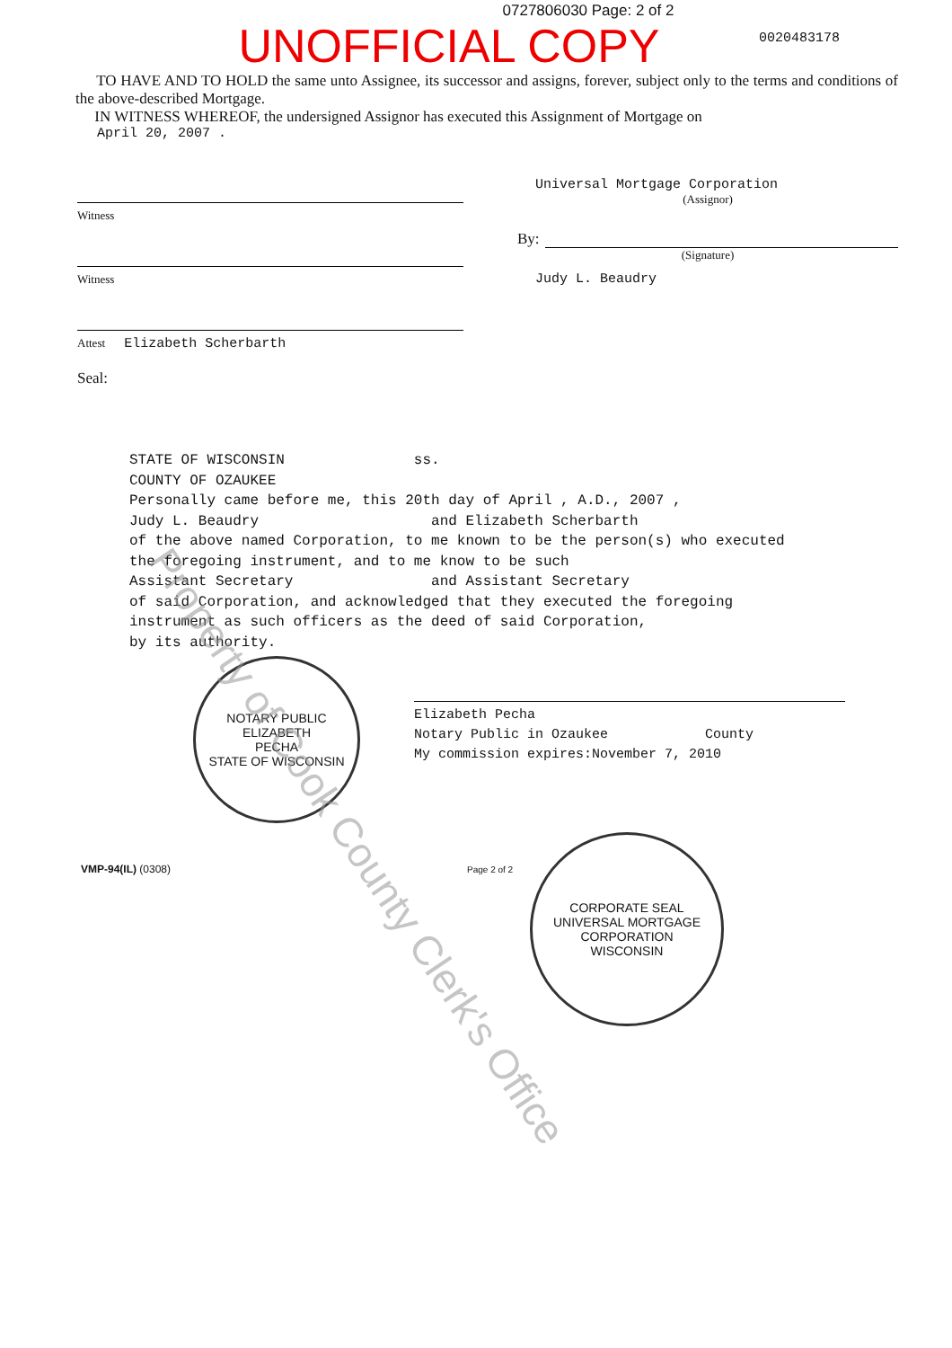0727806030 Page: 2 of 2
0020483178
UNOFFICIAL COPY
TO HAVE AND TO HOLD the same unto Assignee, its successor and assigns, forever, subject only to the terms and conditions of the above-described Mortgage.
IN WITNESS WHEREOF, the undersigned Assignor has executed this Assignment of Mortgage on
April 20, 2007 .
Witness
Witness
Attest Elizabeth Scherbarth
Seal:
Universal Mortgage Corporation
(Assignor)
By:
(Signature)
Judy L. Beaudry
STATE OF WISCONSIN ss.
COUNTY OF OZAUKEE
Personally came before me, this 20th day of April , A.D., 2007 ,
Judy L. Beaudry and Elizabeth Scherbarth
of the above named Corporation, to me known to be the person(s) who executed
the foregoing instrument, and to me know to be such
Assistant Secretary and Assistant Secretary
of said Corporation, and acknowledged that they executed the foregoing
instrument as such officers as the deed of said Corporation,
by its authority.
NOTARY PUBLIC
ELIZABETH
PECHA
STATE OF WISCONSIN
Elizabeth Pecha
Notary Public in Ozaukee County
My commission expires:November 7, 2010
VMP-94(IL) (0308)
Page 2 of 2
CORPORATE SEAL
UNIVERSAL MORTGAGE
CORPORATION
WISCONSIN
Property of Cook County Clerk's Office